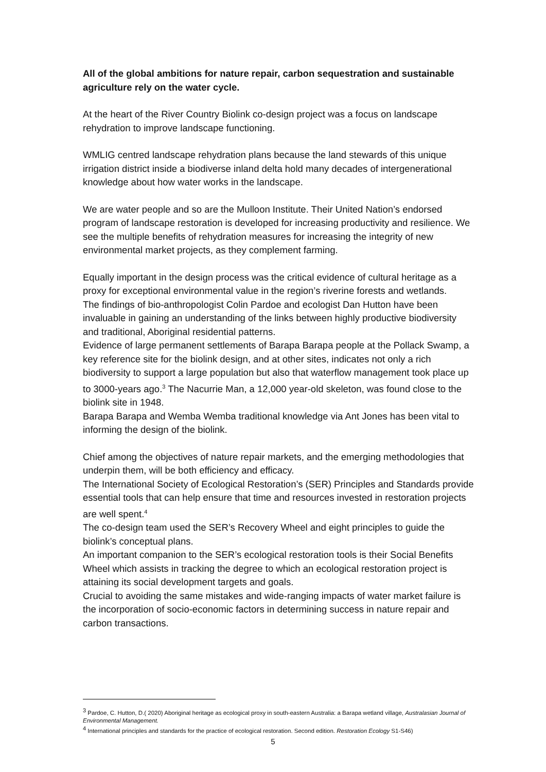All of the global ambitions for nature repair, carbon sequestration and sustainable agriculture rely on the water cycle.
At the heart of the River Country Biolink co-design project was a focus on landscape rehydration to improve landscape functioning.
WMLIG centred landscape rehydration plans because the land stewards of this unique irrigation district inside a biodiverse inland delta hold many decades of intergenerational knowledge about how water works in the landscape.
We are water people and so are the Mulloon Institute. Their United Nation’s endorsed program of landscape restoration is developed for increasing productivity and resilience. We see the multiple benefits of rehydration measures for increasing the integrity of new environmental market projects, as they complement farming.
Equally important in the design process was the critical evidence of cultural heritage as a proxy for exceptional environmental value in the region’s riverine forests and wetlands.
The findings of bio-anthropologist Colin Pardoe and ecologist Dan Hutton have been invaluable in gaining an understanding of the links between highly productive biodiversity and traditional, Aboriginal residential patterns.
Evidence of large permanent settlements of Barapa Barapa people at the Pollack Swamp, a key reference site for the biolink design, and at other sites, indicates not only a rich biodiversity to support a large population but also that waterflow management took place up to 3000-years ago.<sup>3</sup> The Nacurrie Man, a 12,000 year-old skeleton, was found close to the biolink site in 1948.
Barapa Barapa and Wemba Wemba traditional knowledge via Ant Jones has been vital to informing the design of the biolink.
Chief among the objectives of nature repair markets, and the emerging methodologies that underpin them, will be both efficiency and efficacy.
The International Society of Ecological Restoration’s (SER) Principles and Standards provide essential tools that can help ensure that time and resources invested in restoration projects are well spent.<sup>4</sup>
The co-design team used the SER’s Recovery Wheel and eight principles to guide the biolink’s conceptual plans.
An important companion to the SER’s ecological restoration tools is their Social Benefits Wheel which assists in tracking the degree to which an ecological restoration project is attaining its social development targets and goals.
Crucial to avoiding the same mistakes and wide-ranging impacts of water market failure is the incorporation of socio-economic factors in determining success in nature repair and carbon transactions.
<sup>3</sup> Pardoe, C. Hutton, D.( 2020) Aboriginal heritage as ecological proxy in south-eastern Australia: a Barapa wetland village, Australasian Journal of Environmental Management.
<sup>4</sup> International principles and standards for the practice of ecological restoration. Second edition. Restoration Ecology S1-S46)
5